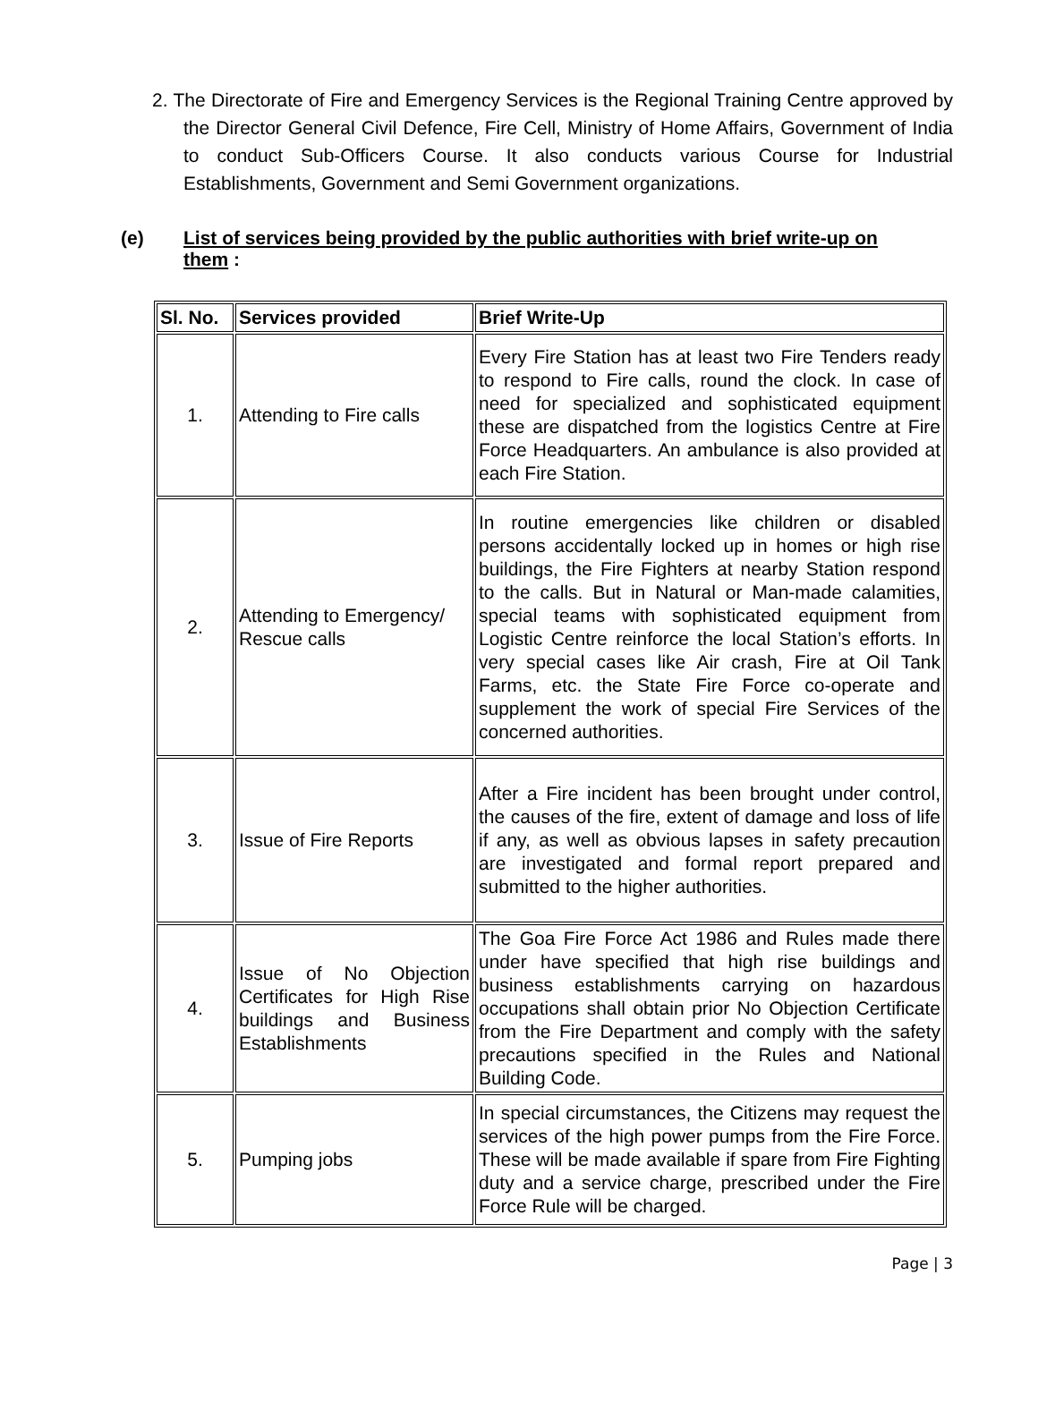2. The Directorate of Fire and Emergency Services is the Regional Training Centre approved by the Director General Civil Defence, Fire Cell, Ministry of Home Affairs, Government of India to conduct Sub-Officers Course. It also conducts various Course for Industrial Establishments, Government and Semi Government organizations.
(e) List of services being provided by the public authorities with brief write-up on them :
| Sl. No. | Services provided | Brief Write-Up |
| --- | --- | --- |
| 1. | Attending to Fire calls | Every Fire Station has at least two Fire Tenders ready to respond to Fire calls, round the clock. In case of need for specialized and sophisticated equipment these are dispatched from the logistics Centre at Fire Force Headquarters. An ambulance is also provided at each Fire Station. |
| 2. | Attending to Emergency/ Rescue calls | In routine emergencies like children or disabled persons accidentally locked up in homes or high rise buildings, the Fire Fighters at nearby Station respond to the calls. But in Natural or Man-made calamities, special teams with sophisticated equipment from Logistic Centre reinforce the local Station’s efforts. In very special cases like Air crash, Fire at Oil Tank Farms, etc. the State Fire Force co-operate and supplement the work of special Fire Services of the concerned authorities. |
| 3. | Issue of Fire Reports | After a Fire incident has been brought under control, the causes of the fire, extent of damage and loss of life if any, as well as obvious lapses in safety precaution are investigated and formal report prepared and submitted to the higher authorities. |
| 4. | Issue of No Objection Certificates for High Rise buildings and Business Establishments | The Goa Fire Force Act 1986 and Rules made there under have specified that high rise buildings and business establishments carrying on hazardous occupations shall obtain prior No Objection Certificate from the Fire Department and comply with the safety precautions specified in the Rules and National Building Code. |
| 5. | Pumping jobs | In special circumstances, the Citizens may request the services of the high power pumps from the Fire Force. These will be made available if spare from Fire Fighting duty and a service charge, prescribed under the Fire Force Rule will be charged. |
Page | 3